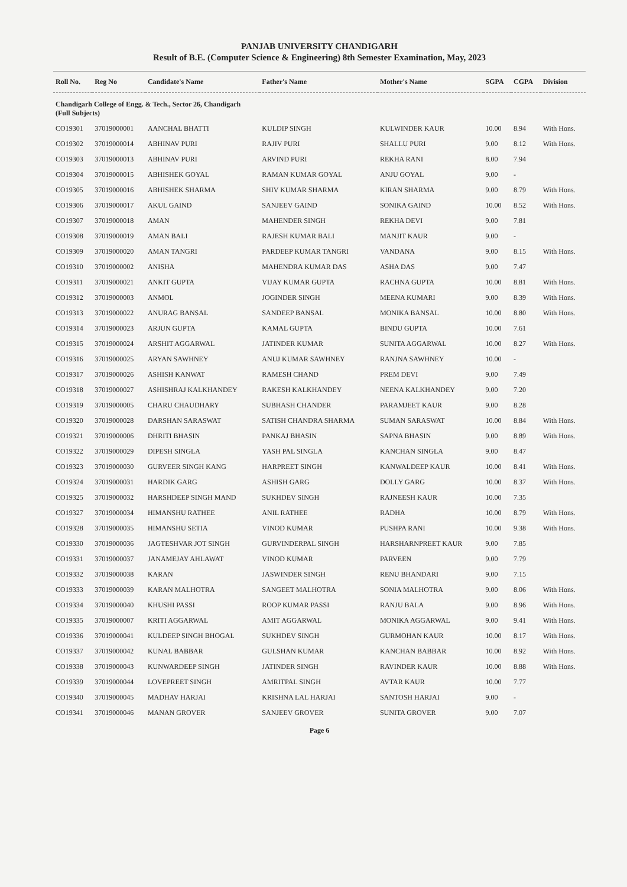PANJAB UNIVERSITY CHANDIGARH
Result of B.E. (Computer Science & Engineering) 8th Semester Examination, May, 2023
| Roll No. | Reg No | Candidate's Name | Father's Name | Mother's Name | SGPA | CGPA | Division |
| --- | --- | --- | --- | --- | --- | --- | --- |
| Chandigarh College of Engg. & Tech., Sector 26, Chandigarh (Full Subjects) | | | | | | | |
| CO19301 | 37019000001 | AANCHAL BHATTI | KULDIP SINGH | KULWINDER KAUR | 10.00 | 8.94 | With Hons. |
| CO19302 | 37019000014 | ABHINAV PURI | RAJIV PURI | SHALLU PURI | 9.00 | 8.12 | With Hons. |
| CO19303 | 37019000013 | ABHINAV PURI | ARVIND PURI | REKHA RANI | 8.00 | 7.94 | |
| CO19304 | 37019000015 | ABHISHEK GOYAL | RAMAN KUMAR GOYAL | ANJU GOYAL | 9.00 | - | |
| CO19305 | 37019000016 | ABHISHEK SHARMA | SHIV KUMAR SHARMA | KIRAN SHARMA | 9.00 | 8.79 | With Hons. |
| CO19306 | 37019000017 | AKUL GAIND | SANJEEV GAIND | SONIKA GAIND | 10.00 | 8.52 | With Hons. |
| CO19307 | 37019000018 | AMAN | MAHENDER SINGH | REKHA DEVI | 9.00 | 7.81 | |
| CO19308 | 37019000019 | AMAN BALI | RAJESH KUMAR BALI | MANJIT KAUR | 9.00 | - | |
| CO19309 | 37019000020 | AMAN TANGRI | PARDEEP KUMAR TANGRI | VANDANA | 9.00 | 8.15 | With Hons. |
| CO19310 | 37019000002 | ANISHA | MAHENDRA KUMAR DAS | ASHA DAS | 9.00 | 7.47 | |
| CO19311 | 37019000021 | ANKIT GUPTA | VIJAY KUMAR GUPTA | RACHNA GUPTA | 10.00 | 8.81 | With Hons. |
| CO19312 | 37019000003 | ANMOL | JOGINDER SINGH | MEENA KUMARI | 9.00 | 8.39 | With Hons. |
| CO19313 | 37019000022 | ANURAG BANSAL | SANDEEP BANSAL | MONIKA BANSAL | 10.00 | 8.80 | With Hons. |
| CO19314 | 37019000023 | ARJUN GUPTA | KAMAL GUPTA | BINDU GUPTA | 10.00 | 7.61 | |
| CO19315 | 37019000024 | ARSHIT AGGARWAL | JATINDER KUMAR | SUNITA AGGARWAL | 10.00 | 8.27 | With Hons. |
| CO19316 | 37019000025 | ARYAN SAWHNEY | ANUJ KUMAR SAWHNEY | RANJNA SAWHNEY | 10.00 | - | |
| CO19317 | 37019000026 | ASHISH KANWAT | RAMESH CHAND | PREM DEVI | 9.00 | 7.49 | |
| CO19318 | 37019000027 | ASHISHRAJ KALKHANDEY | RAKESH KALKHANDEY | NEENA KALKHANDEY | 9.00 | 7.20 | |
| CO19319 | 37019000005 | CHARU CHAUDHARY | SUBHASH CHANDER | PARAMJEET KAUR | 9.00 | 8.28 | |
| CO19320 | 37019000028 | DARSHAN SARASWAT | SATISH CHANDRA SHARMA | SUMAN SARASWAT | 10.00 | 8.84 | With Hons. |
| CO19321 | 37019000006 | DHRITI BHASIN | PANKAJ BHASIN | SAPNA BHASIN | 9.00 | 8.89 | With Hons. |
| CO19322 | 37019000029 | DIPESH SINGLA | YASH PAL SINGLA | KANCHAN SINGLA | 9.00 | 8.47 | |
| CO19323 | 37019000030 | GURVEER SINGH KANG | HARPREET SINGH | KANWALDEEP KAUR | 10.00 | 8.41 | With Hons. |
| CO19324 | 37019000031 | HARDIK GARG | ASHISH GARG | DOLLY GARG | 10.00 | 8.37 | With Hons. |
| CO19325 | 37019000032 | HARSHDEEP SINGH MAND | SUKHDEV SINGH | RAJNEESH KAUR | 10.00 | 7.35 | |
| CO19327 | 37019000034 | HIMANSHU RATHEE | ANIL RATHEE | RADHA | 10.00 | 8.79 | With Hons. |
| CO19328 | 37019000035 | HIMANSHU SETIA | VINOD KUMAR | PUSHPA RANI | 10.00 | 9.38 | With Hons. |
| CO19330 | 37019000036 | JAGTESHVAR JOT SINGH | GURVINDERPAL SINGH | HARSHARNPREET KAUR | 9.00 | 7.85 | |
| CO19331 | 37019000037 | JANAMEJAY AHLAWAT | VINOD KUMAR | PARVEEN | 9.00 | 7.79 | |
| CO19332 | 37019000038 | KARAN | JASWINDER SINGH | RENU BHANDARI | 9.00 | 7.15 | |
| CO19333 | 37019000039 | KARAN MALHOTRA | SANGEET MALHOTRA | SONIA MALHOTRA | 9.00 | 8.06 | With Hons. |
| CO19334 | 37019000040 | KHUSHI PASSI | ROOP KUMAR PASSI | RANJU BALA | 9.00 | 8.96 | With Hons. |
| CO19335 | 37019000007 | KRITI AGGARWAL | AMIT AGGARWAL | MONIKA AGGARWAL | 9.00 | 9.41 | With Hons. |
| CO19336 | 37019000041 | KULDEEP SINGH BHOGAL | SUKHDEV SINGH | GURMOHAN KAUR | 10.00 | 8.17 | With Hons. |
| CO19337 | 37019000042 | KUNAL BABBAR | GULSHAN KUMAR | KANCHAN BABBAR | 10.00 | 8.92 | With Hons. |
| CO19338 | 37019000043 | KUNWARDEEP SINGH | JATINDER SINGH | RAVINDER KAUR | 10.00 | 8.88 | With Hons. |
| CO19339 | 37019000044 | LOVEPREET SINGH | AMRITPAL SINGH | AVTAR KAUR | 10.00 | 7.77 | |
| CO19340 | 37019000045 | MADHAV HARJAI | KRISHNA LAL HARJAI | SANTOSH HARJAI | 9.00 | - | |
| CO19341 | 37019000046 | MANAN GROVER | SANJEEV GROVER | SUNITA GROVER | 9.00 | 7.07 | |
Page 6